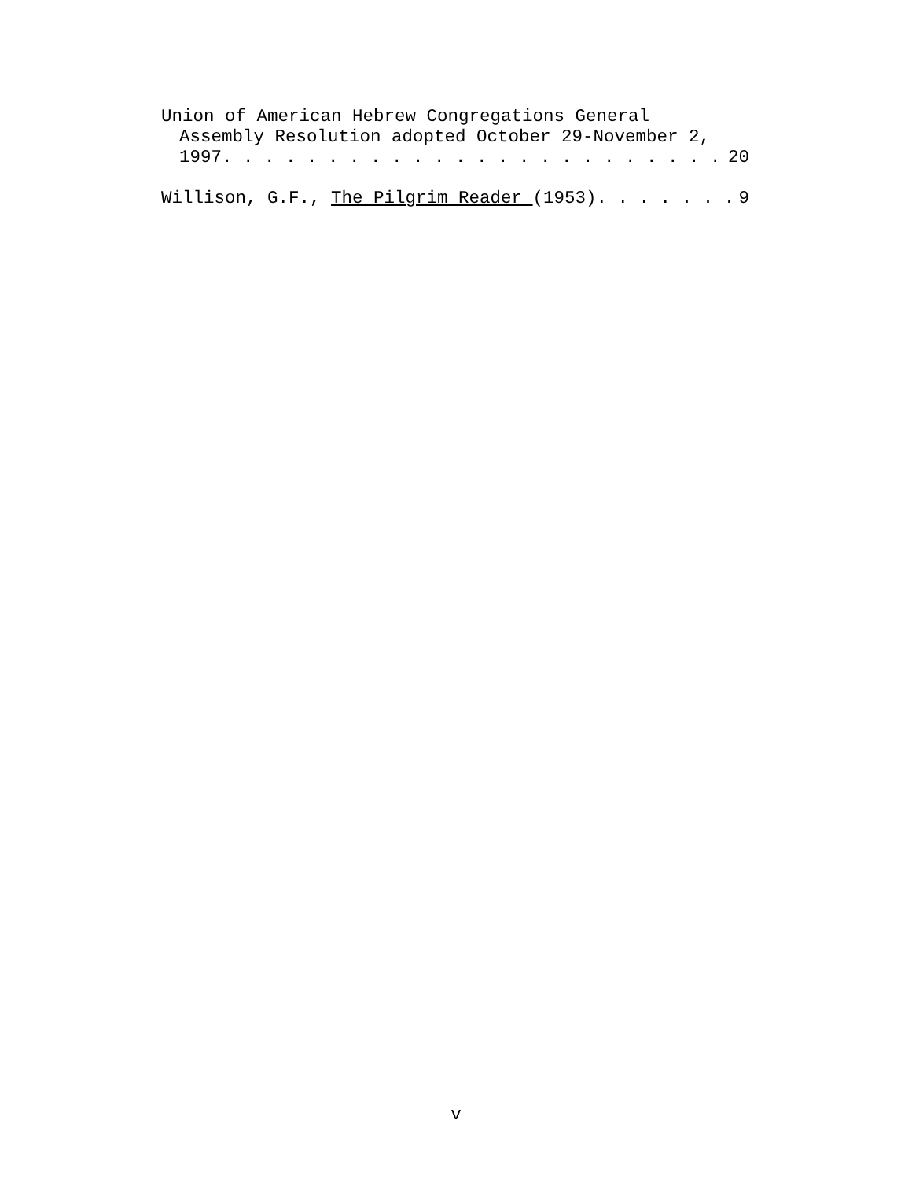Union of American Hebrew Congregations General
Assembly Resolution adopted October 29-November 2,
1997 20
Willison, G.F., The Pilgrim Reader (1953) 9
v